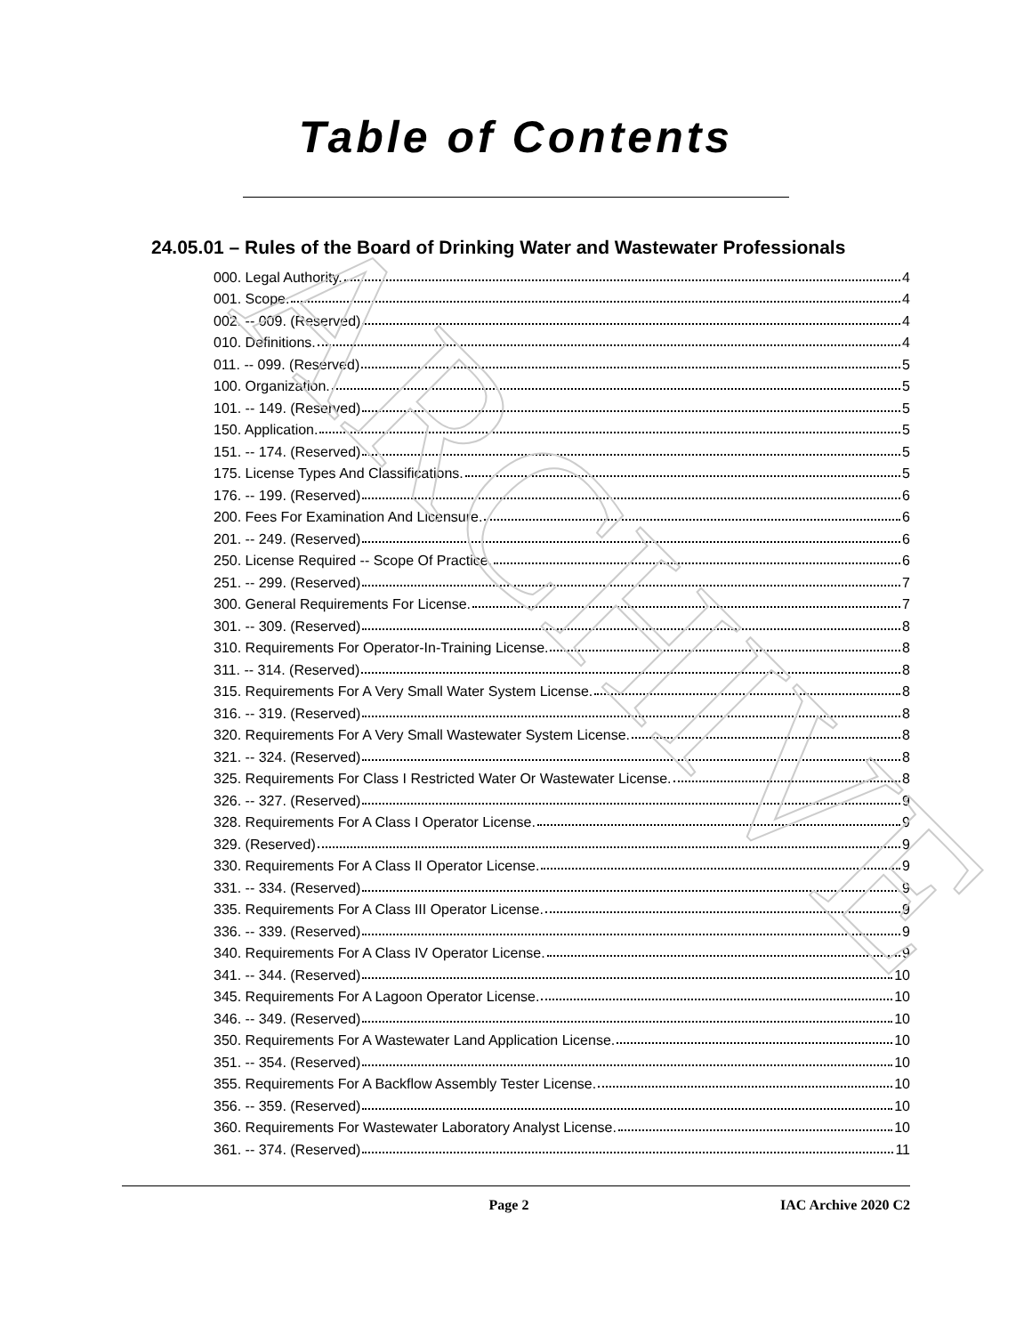ARCHIVE
Table of Contents
24.05.01 – Rules of the Board of Drinking Water and Wastewater Professionals
000. Legal Authority. 4
001. Scope. 4
002. -- 009. (Reserved) 4
010. Definitions. 4
011. -- 099. (Reserved) 5
100. Organization. 5
101. -- 149. (Reserved) 5
150. Application. 5
151. -- 174. (Reserved) 5
175. License Types And Classifications. 5
176. -- 199. (Reserved) 6
200. Fees For Examination And Licensure. 6
201. -- 249. (Reserved) 6
250. License Required -- Scope Of Practice. 6
251. -- 299. (Reserved) 7
300. General Requirements For License. 7
301. -- 309. (Reserved) 8
310. Requirements For Operator-In-Training License. 8
311. -- 314. (Reserved) 8
315. Requirements For A Very Small Water System License. 8
316. -- 319. (Reserved) 8
320. Requirements For A Very Small Wastewater System License. 8
321. -- 324. (Reserved) 8
325. Requirements For Class I Restricted Water Or Wastewater License. 8
326. -- 327. (Reserved) 9
328. Requirements For A Class I Operator License. 9
329. (Reserved) 9
330. Requirements For A Class II Operator License. 9
331. -- 334. (Reserved) 9
335. Requirements For A Class III Operator License. 9
336. -- 339. (Reserved) 9
340. Requirements For A Class IV Operator License. 9
341. -- 344. (Reserved) 10
345. Requirements For A Lagoon Operator License. 10
346. -- 349. (Reserved) 10
350. Requirements For A Wastewater Land Application License. 10
351. -- 354. (Reserved) 10
355. Requirements For A Backflow Assembly Tester License. 10
356. -- 359. (Reserved) 10
360. Requirements For Wastewater Laboratory Analyst License. 10
361. -- 374. (Reserved) 11
Page 2 IAC Archive 2020 C2